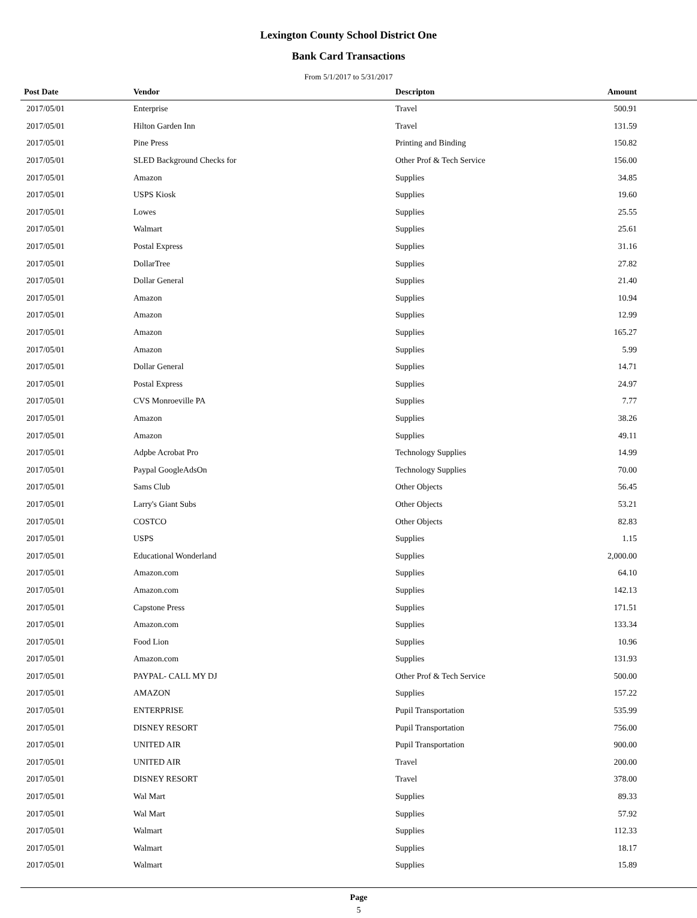Lexington County School District One
Bank Card Transactions
From 5/1/2017 to 5/31/2017
| Post Date | Vendor | Descripton | Amount |
| --- | --- | --- | --- |
| 2017/05/01 | Enterprise | Travel | 500.91 |
| 2017/05/01 | Hilton Garden Inn | Travel | 131.59 |
| 2017/05/01 | Pine Press | Printing and Binding | 150.82 |
| 2017/05/01 | SLED Background Checks for | Other Prof & Tech Service | 156.00 |
| 2017/05/01 | Amazon | Supplies | 34.85 |
| 2017/05/01 | USPS Kiosk | Supplies | 19.60 |
| 2017/05/01 | Lowes | Supplies | 25.55 |
| 2017/05/01 | Walmart | Supplies | 25.61 |
| 2017/05/01 | Postal Express | Supplies | 31.16 |
| 2017/05/01 | DollarTree | Supplies | 27.82 |
| 2017/05/01 | Dollar General | Supplies | 21.40 |
| 2017/05/01 | Amazon | Supplies | 10.94 |
| 2017/05/01 | Amazon | Supplies | 12.99 |
| 2017/05/01 | Amazon | Supplies | 165.27 |
| 2017/05/01 | Amazon | Supplies | 5.99 |
| 2017/05/01 | Dollar General | Supplies | 14.71 |
| 2017/05/01 | Postal Express | Supplies | 24.97 |
| 2017/05/01 | CVS Monroeville PA | Supplies | 7.77 |
| 2017/05/01 | Amazon | Supplies | 38.26 |
| 2017/05/01 | Amazon | Supplies | 49.11 |
| 2017/05/01 | Adpbe Acrobat Pro | Technology Supplies | 14.99 |
| 2017/05/01 | Paypal GoogleAdsOn | Technology Supplies | 70.00 |
| 2017/05/01 | Sams Club | Other Objects | 56.45 |
| 2017/05/01 | Larry's Giant Subs | Other Objects | 53.21 |
| 2017/05/01 | COSTCO | Other Objects | 82.83 |
| 2017/05/01 | USPS | Supplies | 1.15 |
| 2017/05/01 | Educational Wonderland | Supplies | 2,000.00 |
| 2017/05/01 | Amazon.com | Supplies | 64.10 |
| 2017/05/01 | Amazon.com | Supplies | 142.13 |
| 2017/05/01 | Capstone Press | Supplies | 171.51 |
| 2017/05/01 | Amazon.com | Supplies | 133.34 |
| 2017/05/01 | Food Lion | Supplies | 10.96 |
| 2017/05/01 | Amazon.com | Supplies | 131.93 |
| 2017/05/01 | PAYPAL- CALL MY DJ | Other Prof & Tech Service | 500.00 |
| 2017/05/01 | AMAZON | Supplies | 157.22 |
| 2017/05/01 | ENTERPRISE | Pupil Transportation | 535.99 |
| 2017/05/01 | DISNEY RESORT | Pupil Transportation | 756.00 |
| 2017/05/01 | UNITED AIR | Pupil Transportation | 900.00 |
| 2017/05/01 | UNITED AIR | Travel | 200.00 |
| 2017/05/01 | DISNEY RESORT | Travel | 378.00 |
| 2017/05/01 | Wal Mart | Supplies | 89.33 |
| 2017/05/01 | Wal Mart | Supplies | 57.92 |
| 2017/05/01 | Walmart | Supplies | 112.33 |
| 2017/05/01 | Walmart | Supplies | 18.17 |
| 2017/05/01 | Walmart | Supplies | 15.89 |
Page
5